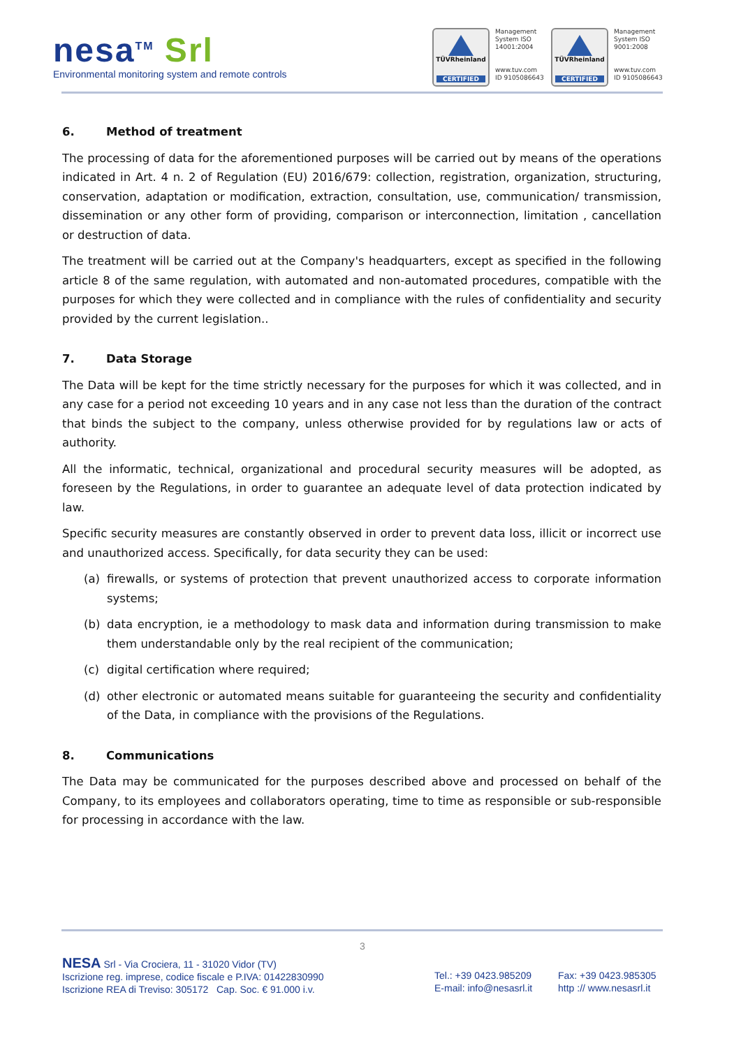nesa<sup>TM</sup> Srl
Environmental monitoring system and remote controls
TÜVRheinland
CERTIFIED
Management System ISO 14001:2004
www.tuv.com ID 9105086643
TÜVRheinland
CERTIFIED
Management System ISO 9001:2008
www.tuv.com ID 9105086643
6. Method of treatment
The processing of data for the aforementioned purposes will be carried out by means of the operations indicated in Art. 4 n. 2 of Regulation (EU) 2016/679: collection, registration, organization, structuring, conservation, adaptation or modification, extraction, consultation, use, communication/ transmission, dissemination or any other form of providing, comparison or interconnection, limitation , cancellation or destruction of data.
The treatment will be carried out at the Company's headquarters, except as specified in the following article 8 of the same regulation, with automated and non-automated procedures, compatible with the purposes for which they were collected and in compliance with the rules of confidentiality and security provided by the current legislation..
7. Data Storage
The Data will be kept for the time strictly necessary for the purposes for which it was collected, and in any case for a period not exceeding 10 years and in any case not less than the duration of the contract that binds the subject to the company, unless otherwise provided for by regulations law or acts of authority.
All the informatic, technical, organizational and procedural security measures will be adopted, as foreseen by the Regulations, in order to guarantee an adequate level of data protection indicated by law.
Specific security measures are constantly observed in order to prevent data loss, illicit or incorrect use and unauthorized access. Specifically, for data security they can be used:
(a) firewalls, or systems of protection that prevent unauthorized access to corporate information systems;
(b) data encryption, ie a methodology to mask data and information during transmission to make them understandable only by the real recipient of the communication;
(c) digital certification where required;
(d) other electronic or automated means suitable for guaranteeing the security and confidentiality of the Data, in compliance with the provisions of the Regulations.
8. Communications
The Data may be communicated for the purposes described above and processed on behalf of the Company, to its employees and collaborators operating, time to time as responsible or sub-responsible for processing in accordance with the law.
3
NESA Srl - Via Crociera, 11 - 31020 Vidor (TV)
Iscrizione reg. imprese, codice fiscale e P.IVA: 01422830990
Iscrizione REA di Treviso: 305172 Cap. Soc. € 91.000 i.v.
Tel.: +39 0423.985209
E-mail: info@nesasrl.it
Fax: +39 0423.985305
http :// www.nesasrl.it